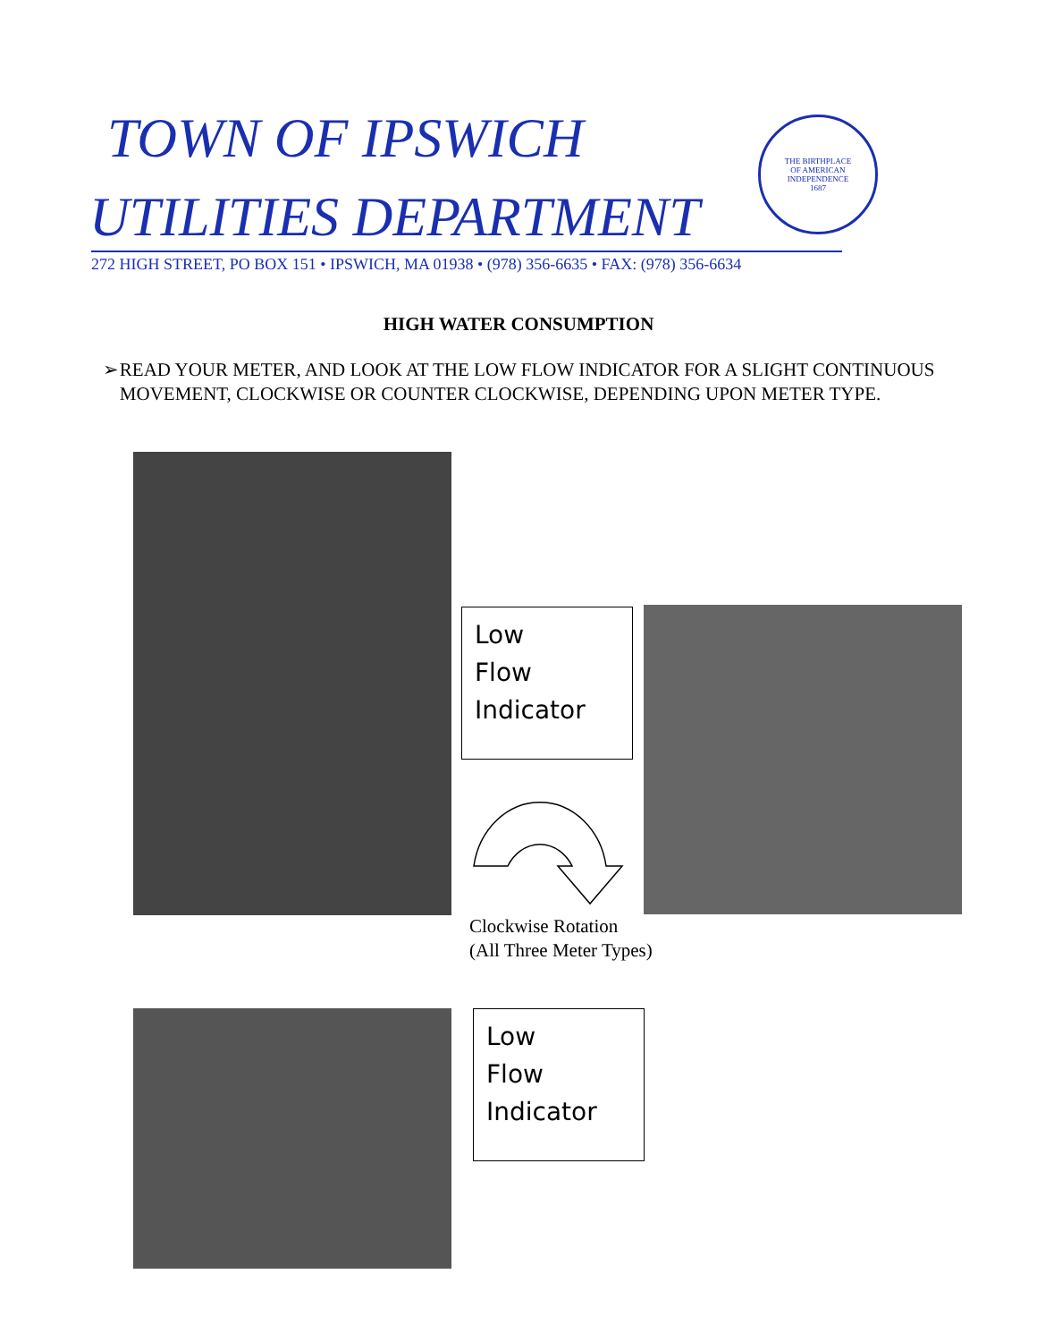TOWN OF IPSWICH
UTILITIES DEPARTMENT
THE BIRTHPLACE
OF AMERICAN
INDEPENDENCE
1687
272 HIGH STREET, PO BOX 151 • IPSWICH, MA 01938 • (978) 356-6635 • FAX: (978) 356-6634
HIGH WATER CONSUMPTION
➢ READ YOUR METER, AND LOOK AT THE LOW FLOW INDICATOR FOR A SLIGHT CONTINUOUS MOVEMENT, CLOCKWISE OR COUNTER CLOCKWISE, DEPENDING UPON METER TYPE.
Low
Flow
Indicator
Clockwise Rotation
(All Three Meter Types)
Low
Flow
Indicator